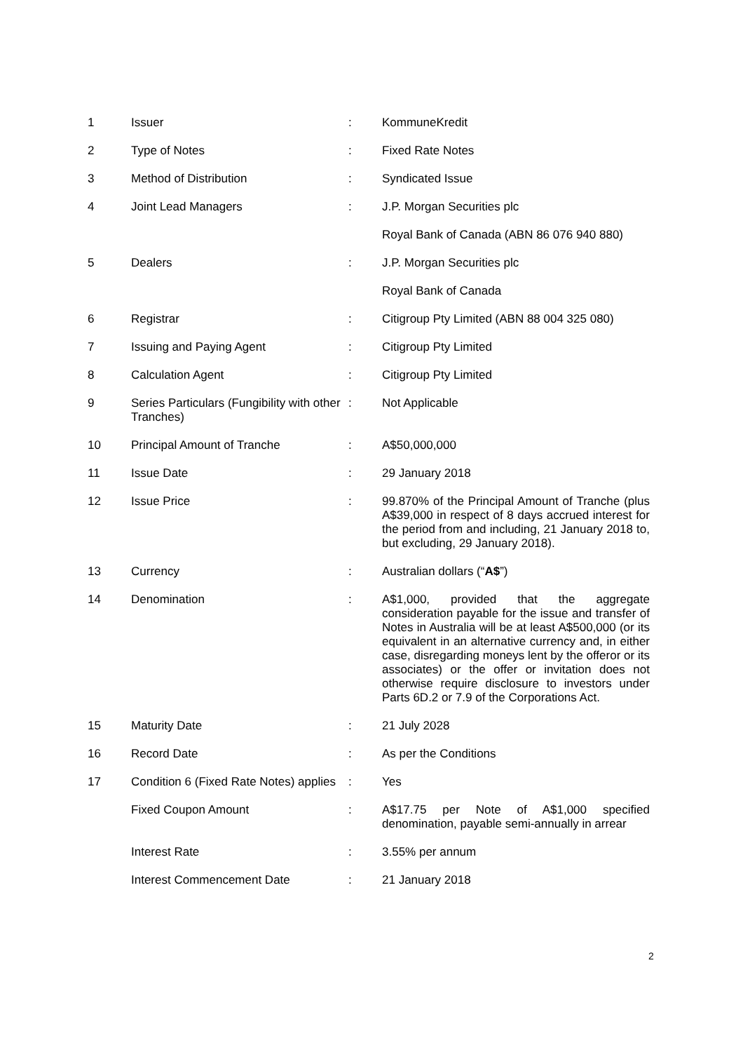| 1 | Issuer | : | KommuneKredit |
| 2 | Type of Notes | : | Fixed Rate Notes |
| 3 | Method of Distribution | : | Syndicated Issue |
| 4 | Joint Lead Managers | : | J.P. Morgan Securities plc |
| | | | Royal Bank of Canada (ABN 86 076 940 880) |
| 5 | Dealers | : | J.P. Morgan Securities plc |
| | | | Royal Bank of Canada |
| 6 | Registrar | : | Citigroup Pty Limited (ABN 88 004 325 080) |
| 7 | Issuing and Paying Agent | : | Citigroup Pty Limited |
| 8 | Calculation Agent | : | Citigroup Pty Limited |
| 9 | Series Particulars (Fungibility with other Tranches) | : | Not Applicable |
| 10 | Principal Amount of Tranche | : | A$50,000,000 |
| 11 | Issue Date | : | 29 January 2018 |
| 12 | Issue Price | : | 99.870% of the Principal Amount of Tranche (plus A$39,000 in respect of 8 days accrued interest for the period from and including, 21 January 2018 to, but excluding, 29 January 2018). |
| 13 | Currency | : | Australian dollars (“ A$ ”) |
| 14 | Denomination | : | A$1,000, provided that the aggregate consideration payable for the issue and transfer of Notes in Australia will be at least A$500,000 (or its equivalent in an alternative currency and, in either case, disregarding moneys lent by the offeror or its associates) or the offer or invitation does not otherwise require disclosure to investors under Parts 6D.2 or 7.9 of the Corporations Act. |
| 15 | Maturity Date | : | 21 July 2028 |
| 16 | Record Date | : | As per the Conditions |
| 17 | Condition 6 (Fixed Rate Notes) applies | : | Yes |
| | Fixed Coupon Amount | : | A$17.75 per Note of A$1,000 specified denomination, payable semi-annually in arrear |
| | Interest Rate | : | 3.55% per annum |
| | Interest Commencement Date | : | 21 January 2018 |
2